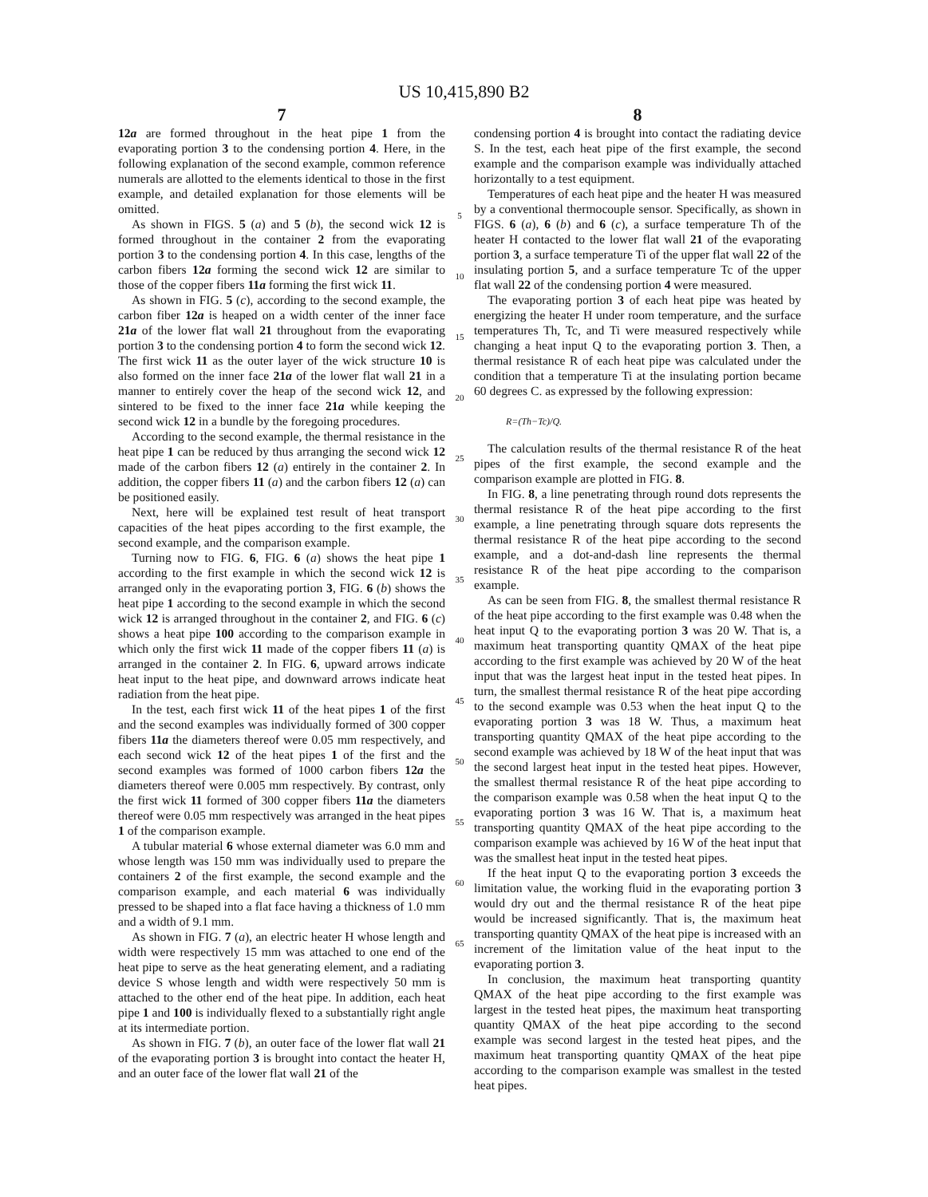US 10,415,890 B2
7
12a are formed throughout in the heat pipe 1 from the evaporating portion 3 to the condensing portion 4. Here, in the following explanation of the second example, common reference numerals are allotted to the elements identical to those in the first example, and detailed explanation for those elements will be omitted.
As shown in FIGS. 5 (a) and 5 (b), the second wick 12 is formed throughout in the container 2 from the evaporating portion 3 to the condensing portion 4. In this case, lengths of the carbon fibers 12a forming the second wick 12 are similar to those of the copper fibers 11a forming the first wick 11.
As shown in FIG. 5 (c), according to the second example, the carbon fiber 12a is heaped on a width center of the inner face 21a of the lower flat wall 21 throughout from the evaporating portion 3 to the condensing portion 4 to form the second wick 12. The first wick 11 as the outer layer of the wick structure 10 is also formed on the inner face 21a of the lower flat wall 21 in a manner to entirely cover the heap of the second wick 12, and sintered to be fixed to the inner face 21a while keeping the second wick 12 in a bundle by the foregoing procedures.
According to the second example, the thermal resistance in the heat pipe 1 can be reduced by thus arranging the second wick 12 made of the carbon fibers 12 (a) entirely in the container 2. In addition, the copper fibers 11 (a) and the carbon fibers 12 (a) can be positioned easily.
Next, here will be explained test result of heat transport capacities of the heat pipes according to the first example, the second example, and the comparison example.
Turning now to FIG. 6, FIG. 6 (a) shows the heat pipe 1 according to the first example in which the second wick 12 is arranged only in the evaporating portion 3, FIG. 6 (b) shows the heat pipe 1 according to the second example in which the second wick 12 is arranged throughout in the container 2, and FIG. 6 (c) shows a heat pipe 100 according to the comparison example in which only the first wick 11 made of the copper fibers 11 (a) is arranged in the container 2. In FIG. 6, upward arrows indicate heat input to the heat pipe, and downward arrows indicate heat radiation from the heat pipe.
In the test, each first wick 11 of the heat pipes 1 of the first and the second examples was individually formed of 300 copper fibers 11a the diameters thereof were 0.05 mm respectively, and each second wick 12 of the heat pipes 1 of the first and the second examples was formed of 1000 carbon fibers 12a the diameters thereof were 0.005 mm respectively. By contrast, only the first wick 11 formed of 300 copper fibers 11a the diameters thereof were 0.05 mm respectively was arranged in the heat pipes 1 of the comparison example.
A tubular material 6 whose external diameter was 6.0 mm and whose length was 150 mm was individually used to prepare the containers 2 of the first example, the second example and the comparison example, and each material 6 was individually pressed to be shaped into a flat face having a thickness of 1.0 mm and a width of 9.1 mm.
As shown in FIG. 7 (a), an electric heater H whose length and width were respectively 15 mm was attached to one end of the heat pipe to serve as the heat generating element, and a radiating device S whose length and width were respectively 50 mm is attached to the other end of the heat pipe. In addition, each heat pipe 1 and 100 is individually flexed to a substantially right angle at its intermediate portion.
As shown in FIG. 7 (b), an outer face of the lower flat wall 21 of the evaporating portion 3 is brought into contact the heater H, and an outer face of the lower flat wall 21 of the
5
10
15
20
25
30
35
40
45
50
55
60
65
8
condensing portion 4 is brought into contact the radiating device S. In the test, each heat pipe of the first example, the second example and the comparison example was individually attached horizontally to a test equipment.
Temperatures of each heat pipe and the heater H was measured by a conventional thermocouple sensor. Specifically, as shown in FIGS. 6 (a), 6 (b) and 6 (c), a surface temperature Th of the heater H contacted to the lower flat wall 21 of the evaporating portion 3, a surface temperature Ti of the upper flat wall 22 of the insulating portion 5, and a surface temperature Tc of the upper flat wall 22 of the condensing portion 4 were measured.
The evaporating portion 3 of each heat pipe was heated by energizing the heater H under room temperature, and the surface temperatures Th, Tc, and Ti were measured respectively while changing a heat input Q to the evaporating portion 3. Then, a thermal resistance R of each heat pipe was calculated under the condition that a temperature Ti at the insulating portion became 60 degrees C. as expressed by the following expression:
R=(Th−Tc)/Q.
The calculation results of the thermal resistance R of the heat pipes of the first example, the second example and the comparison example are plotted in FIG. 8.
In FIG. 8, a line penetrating through round dots represents the thermal resistance R of the heat pipe according to the first example, a line penetrating through square dots represents the thermal resistance R of the heat pipe according to the second example, and a dot-and-dash line represents the thermal resistance R of the heat pipe according to the comparison example.
As can be seen from FIG. 8, the smallest thermal resistance R of the heat pipe according to the first example was 0.48 when the heat input Q to the evaporating portion 3 was 20 W. That is, a maximum heat transporting quantity QMAX of the heat pipe according to the first example was achieved by 20 W of the heat input that was the largest heat input in the tested heat pipes. In turn, the smallest thermal resistance R of the heat pipe according to the second example was 0.53 when the heat input Q to the evaporating portion 3 was 18 W. Thus, a maximum heat transporting quantity QMAX of the heat pipe according to the second example was achieved by 18 W of the heat input that was the second largest heat input in the tested heat pipes. However, the smallest thermal resistance R of the heat pipe according to the comparison example was 0.58 when the heat input Q to the evaporating portion 3 was 16 W. That is, a maximum heat transporting quantity QMAX of the heat pipe according to the comparison example was achieved by 16 W of the heat input that was the smallest heat input in the tested heat pipes.
If the heat input Q to the evaporating portion 3 exceeds the limitation value, the working fluid in the evaporating portion 3 would dry out and the thermal resistance R of the heat pipe would be increased significantly. That is, the maximum heat transporting quantity QMAX of the heat pipe is increased with an increment of the limitation value of the heat input to the evaporating portion 3.
In conclusion, the maximum heat transporting quantity QMAX of the heat pipe according to the first example was largest in the tested heat pipes, the maximum heat transporting quantity QMAX of the heat pipe according to the second example was second largest in the tested heat pipes, and the maximum heat transporting quantity QMAX of the heat pipe according to the comparison example was smallest in the tested heat pipes.